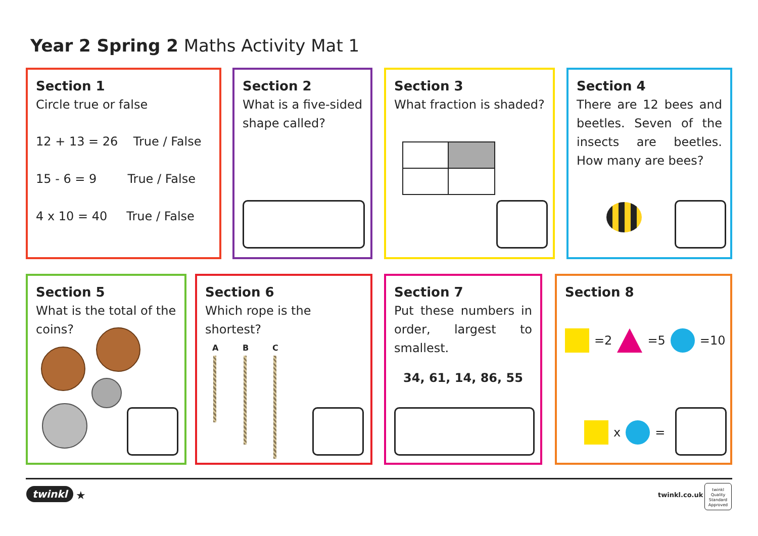Year 2 Spring 2 Maths Activity Mat 1
Section 1
Circle true or false
12 + 13 = 26 True / False
15 - 6 = 9 True / False
4 x 10 = 40 True / False
Section 2
What is a five-sided shape called?
Section 3
What fraction is shaded?
Section 4
There are 12 bees and beetles. Seven of the insects are beetles. How many are bees?
Section 5
What is the total of the coins?
Section 6
Which rope is the shortest?
A B C
Section 7
Put these numbers in order, largest to smallest.
34, 61, 14, 86, 55
Section 8
=2 =5 =10
x =
twinkl ★ twinkl.co.uk
twinkl
Quality Standard Approved